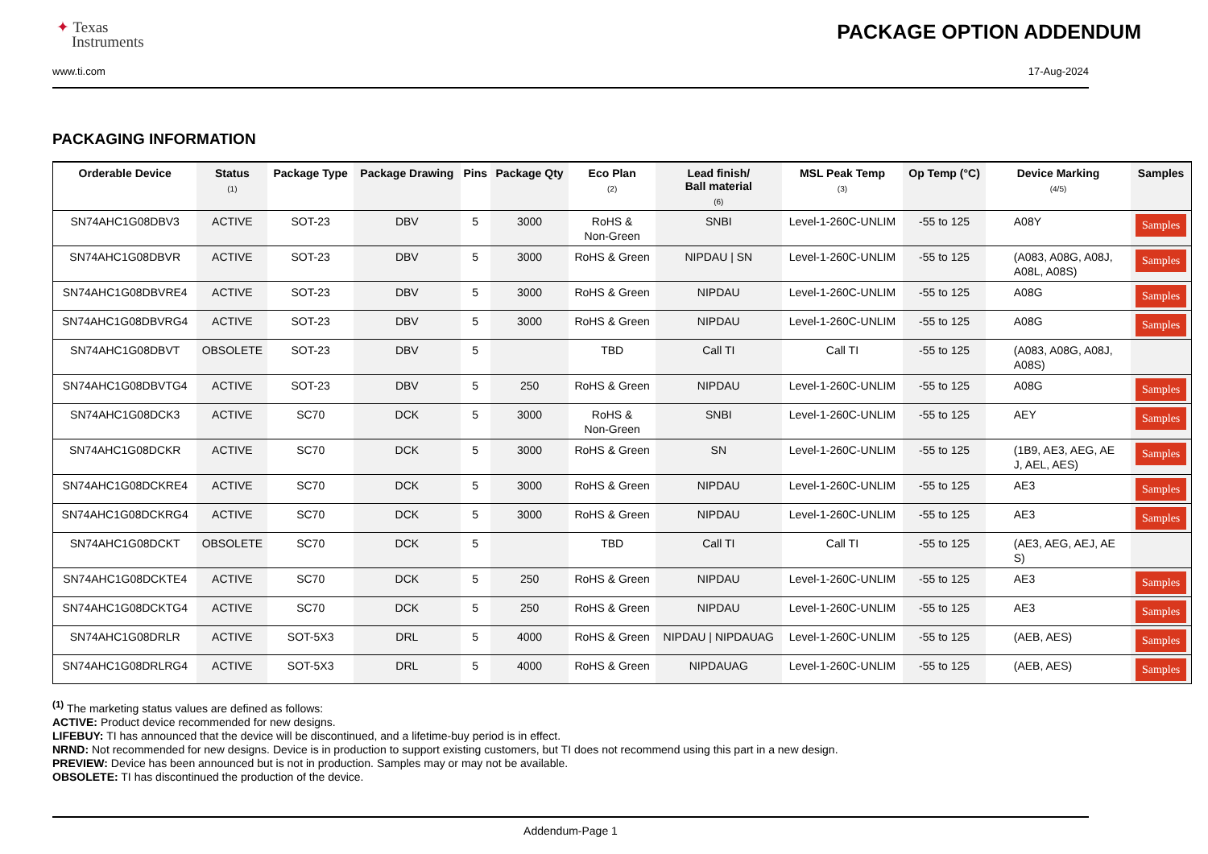✦ Texas
Instruments
PACKAGE OPTION ADDENDUM
www.ti.com 17-Aug-2024
PACKAGING INFORMATION
| Orderable Device | Status (1) | Package Type | Package Drawing | Pins | Package Qty | Eco Plan (2) | Lead finish/ Ball material (6) | MSL Peak Temp (3) | Op Temp (°C) | Device Marking (4/5) | Samples |
| --- | --- | --- | --- | --- | --- | --- | --- | --- | --- | --- | --- |
| SN74AHC1G08DBV3 | ACTIVE | SOT-23 | DBV | 5 | 3000 | RoHS & Non-Green | SNBI | Level-1-260C-UNLIM | -55 to 125 | A08Y | Samples |
| SN74AHC1G08DBVR | ACTIVE | SOT-23 | DBV | 5 | 3000 | RoHS & Green | NIPDAU / SN | Level-1-260C-UNLIM | -55 to 125 | (A083, A08G, A08J, A08L, A08S) | Samples |
| SN74AHC1G08DBVRE4 | ACTIVE | SOT-23 | DBV | 5 | 3000 | RoHS & Green | NIPDAU | Level-1-260C-UNLIM | -55 to 125 | A08G | Samples |
| SN74AHC1G08DBVRG4 | ACTIVE | SOT-23 | DBV | 5 | 3000 | RoHS & Green | NIPDAU | Level-1-260C-UNLIM | -55 to 125 | A08G | Samples |
| SN74AHC1G08DBVT | OBSOLETE | SOT-23 | DBV | 5 | | TBD | Call TI | Call TI | -55 to 125 | (A083, A08G, A08J, A08S) | |
| SN74AHC1G08DBVTG4 | ACTIVE | SOT-23 | DBV | 5 | 250 | RoHS & Green | NIPDAU | Level-1-260C-UNLIM | -55 to 125 | A08G | Samples |
| SN74AHC1G08DCK3 | ACTIVE | SC70 | DCK | 5 | 3000 | RoHS & Non-Green | SNBI | Level-1-260C-UNLIM | -55 to 125 | AEY | Samples |
| SN74AHC1G08DCKR | ACTIVE | SC70 | DCK | 5 | 3000 | RoHS & Green | SN | Level-1-260C-UNLIM | -55 to 125 | (1B9, AE3, AEG, AE J, AEL, AES) | Samples |
| SN74AHC1G08DCKRE4 | ACTIVE | SC70 | DCK | 5 | 3000 | RoHS & Green | NIPDAU | Level-1-260C-UNLIM | -55 to 125 | AE3 | Samples |
| SN74AHC1G08DCKRG4 | ACTIVE | SC70 | DCK | 5 | 3000 | RoHS & Green | NIPDAU | Level-1-260C-UNLIM | -55 to 125 | AE3 | Samples |
| SN74AHC1G08DCKT | OBSOLETE | SC70 | DCK | 5 | | TBD | Call TI | Call TI | -55 to 125 | (AE3, AEG, AEJ, AE S) | |
| SN74AHC1G08DCKTE4 | ACTIVE | SC70 | DCK | 5 | 250 | RoHS & Green | NIPDAU | Level-1-260C-UNLIM | -55 to 125 | AE3 | Samples |
| SN74AHC1G08DCKTG4 | ACTIVE | SC70 | DCK | 5 | 250 | RoHS & Green | NIPDAU | Level-1-260C-UNLIM | -55 to 125 | AE3 | Samples |
| SN74AHC1G08DRLR | ACTIVE | SOT-5X3 | DRL | 5 | 4000 | RoHS & Green | NIPDAU / NIPDAUAG | Level-1-260C-UNLIM | -55 to 125 | (AEB, AES) | Samples |
| SN74AHC1G08DRLRG4 | ACTIVE | SOT-5X3 | DRL | 5 | 4000 | RoHS & Green | NIPDAUAG | Level-1-260C-UNLIM | -55 to 125 | (AEB, AES) | Samples |
<sup>(1)</sup> The marketing status values are defined as follows:
ACTIVE: Product device recommended for new designs.
LIFEBUY: TI has announced that the device will be discontinued, and a lifetime-buy period is in effect.
NRND: Not recommended for new designs. Device is in production to support existing customers, but TI does not recommend using this part in a new design.
PREVIEW: Device has been announced but is not in production. Samples may or may not be available.
OBSOLETE: TI has discontinued the production of the device.
Addendum-Page 1